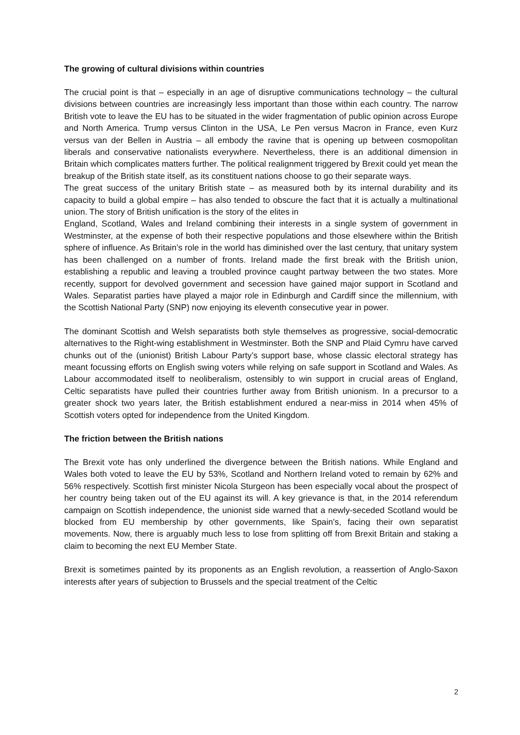The growing of cultural divisions within countries
The crucial point is that – especially in an age of disruptive communications technology – the cultural divisions between countries are increasingly less important than those within each country. The narrow British vote to leave the EU has to be situated in the wider fragmentation of public opinion across Europe and North America. Trump versus Clinton in the USA, Le Pen versus Macron in France, even Kurz versus van der Bellen in Austria – all embody the ravine that is opening up between cosmopolitan liberals and conservative nationalists everywhere. Nevertheless, there is an additional dimension in Britain which complicates matters further. The political realignment triggered by Brexit could yet mean the breakup of the British state itself, as its constituent nations choose to go their separate ways.
The great success of the unitary British state – as measured both by its internal durability and its capacity to build a global empire – has also tended to obscure the fact that it is actually a multinational union. The story of British unification is the story of the elites in
England, Scotland, Wales and Ireland combining their interests in a single system of government in Westminster, at the expense of both their respective populations and those elsewhere within the British sphere of influence. As Britain’s role in the world has diminished over the last century, that unitary system has been challenged on a number of fronts. Ireland made the first break with the British union, establishing a republic and leaving a troubled province caught partway between the two states. More recently, support for devolved government and secession have gained major support in Scotland and Wales. Separatist parties have played a major role in Edinburgh and Cardiff since the millennium, with the Scottish National Party (SNP) now enjoying its eleventh consecutive year in power.
The dominant Scottish and Welsh separatists both style themselves as progressive, social-democratic alternatives to the Right-wing establishment in Westminster. Both the SNP and Plaid Cymru have carved chunks out of the (unionist) British Labour Party’s support base, whose classic electoral strategy has meant focussing efforts on English swing voters while relying on safe support in Scotland and Wales. As Labour accommodated itself to neoliberalism, ostensibly to win support in crucial areas of England, Celtic separatists have pulled their countries further away from British unionism. In a precursor to a greater shock two years later, the British establishment endured a near-miss in 2014 when 45% of Scottish voters opted for independence from the United Kingdom.
The friction between the British nations
The Brexit vote has only underlined the divergence between the British nations. While England and Wales both voted to leave the EU by 53%, Scotland and Northern Ireland voted to remain by 62% and 56% respectively. Scottish first minister Nicola Sturgeon has been especially vocal about the prospect of her country being taken out of the EU against its will. A key grievance is that, in the 2014 referendum campaign on Scottish independence, the unionist side warned that a newly-seceded Scotland would be blocked from EU membership by other governments, like Spain’s, facing their own separatist movements. Now, there is arguably much less to lose from splitting off from Brexit Britain and staking a claim to becoming the next EU Member State.
Brexit is sometimes painted by its proponents as an English revolution, a reassertion of Anglo-Saxon interests after years of subjection to Brussels and the special treatment of the Celtic
2